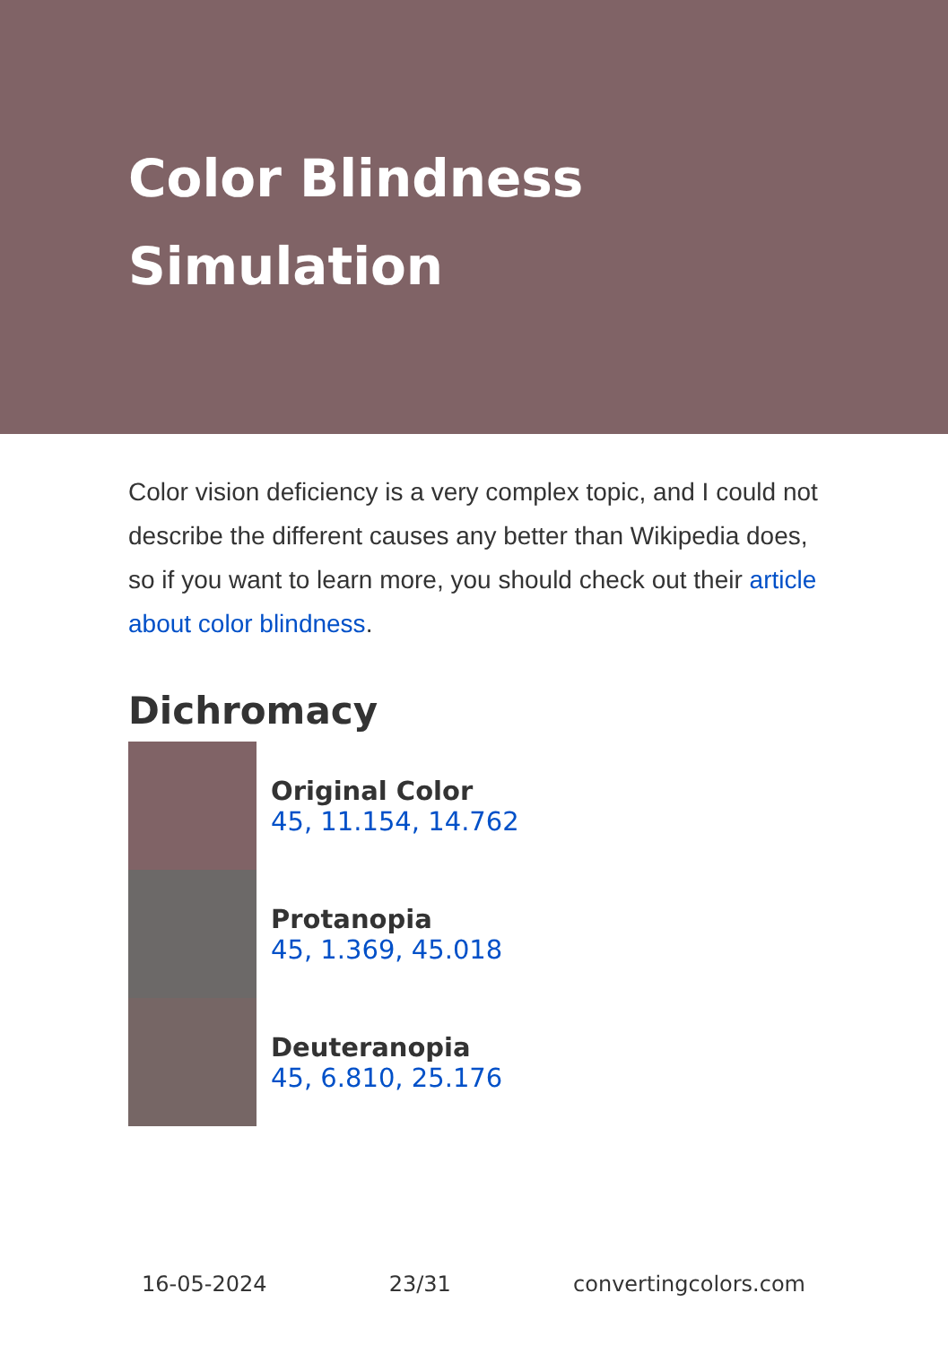Color Blindness Simulation
Color vision deficiency is a very complex topic, and I could not describe the different causes any better than Wikipedia does, so if you want to learn more, you should check out their article about color blindness.
Dichromacy
Original Color
45, 11.154, 14.762
Protanopia
45, 1.369, 45.018
Deuteranopia
45, 6.810, 25.176
16-05-2024 23/31 convertingcolors.com